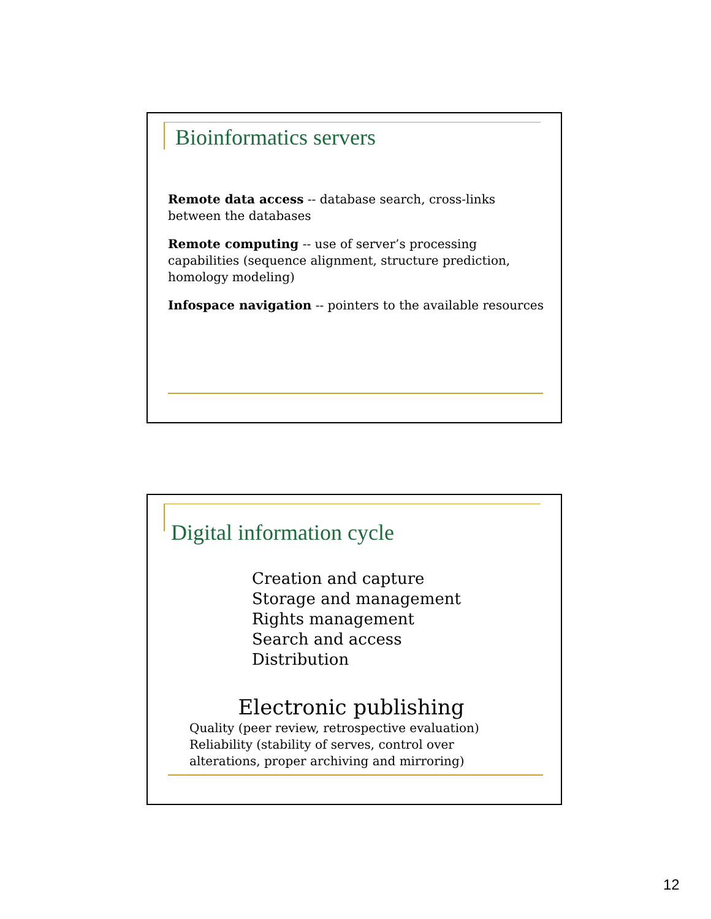Bioinformatics servers
Remote data access -- database search, cross-links between the databases
Remote computing -- use of server’s processing capabilities (sequence alignment, structure prediction, homology modeling)
Infospace navigation -- pointers to the available resources
Digital information cycle
Creation and capture
Storage and management
Rights management
Search and access
Distribution
Electronic publishing
Quality (peer review, retrospective evaluation)
Reliability (stability of serves, control over alterations, proper archiving and mirroring)
12